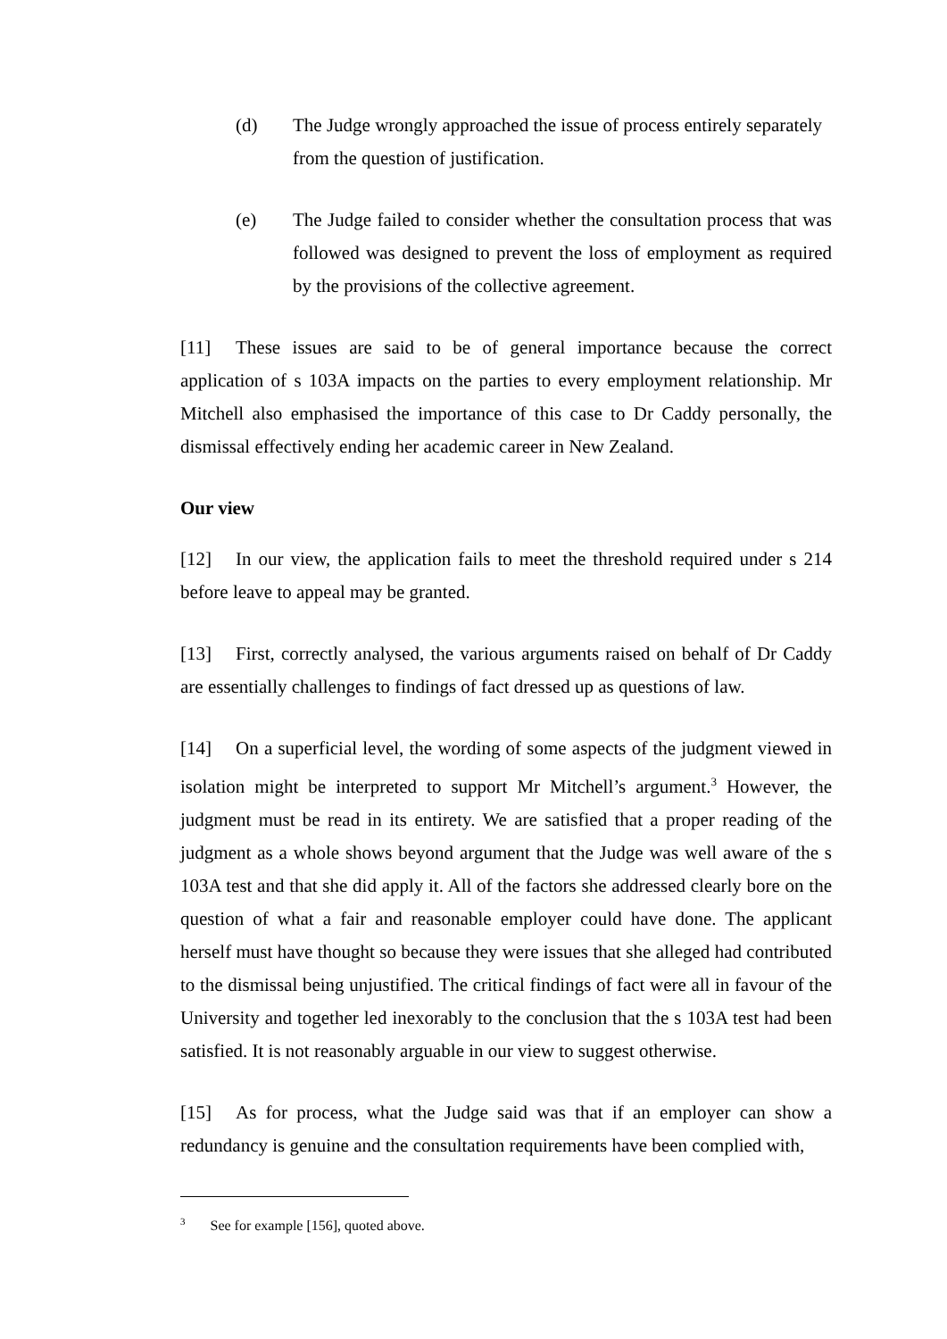(d) The Judge wrongly approached the issue of process entirely separately from the question of justification.
(e) The Judge failed to consider whether the consultation process that was followed was designed to prevent the loss of employment as required by the provisions of the collective agreement.
[11] These issues are said to be of general importance because the correct application of s 103A impacts on the parties to every employment relationship. Mr Mitchell also emphasised the importance of this case to Dr Caddy personally, the dismissal effectively ending her academic career in New Zealand.
Our view
[12] In our view, the application fails to meet the threshold required under s 214 before leave to appeal may be granted.
[13] First, correctly analysed, the various arguments raised on behalf of Dr Caddy are essentially challenges to findings of fact dressed up as questions of law.
[14] On a superficial level, the wording of some aspects of the judgment viewed in isolation might be interpreted to support Mr Mitchell’s argument.<sup>3</sup> However, the judgment must be read in its entirety. We are satisfied that a proper reading of the judgment as a whole shows beyond argument that the Judge was well aware of the s 103A test and that she did apply it. All of the factors she addressed clearly bore on the question of what a fair and reasonable employer could have done. The applicant herself must have thought so because they were issues that she alleged had contributed to the dismissal being unjustified. The critical findings of fact were all in favour of the University and together led inexorably to the conclusion that the s 103A test had been satisfied. It is not reasonably arguable in our view to suggest otherwise.
[15] As for process, what the Judge said was that if an employer can show a redundancy is genuine and the consultation requirements have been complied with,
<sup>3</sup> See for example [156], quoted above.